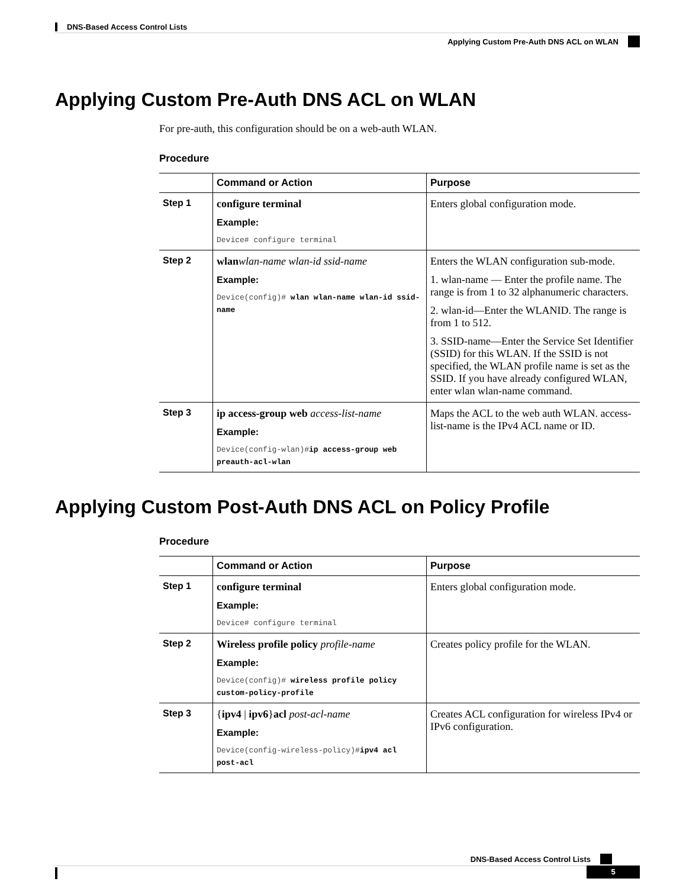DNS-Based Access Control Lists
Applying Custom Pre-Auth DNS ACL on WLAN
Applying Custom Pre-Auth DNS ACL on WLAN
For pre-auth, this configuration should be on a web-auth WLAN.
Procedure
| | Command or Action | Purpose |
| --- | --- | --- |
| Step 1 | configure terminal Example: Device# configure terminal | Enters global configuration mode. |
| Step 2 | wlan wlan-name wlan-id ssid-name Example: Device(config)# wlan wlan-name wlan-id ssid-name | Enters the WLAN configuration sub-mode. 1. wlan-name — Enter the profile name. The range is from 1 to 32 alphanumeric characters. 2. wlan-id—Enter the WLANID. The range is from 1 to 512. 3. SSID-name—Enter the Service Set Identifier (SSID) for this WLAN. If the SSID is not specified, the WLAN profile name is set as the SSID. If you have already configured WLAN, enter wlan wlan-name command. |
| Step 3 | ip access-group web access-list-name Example: Device(config-wlan)# ip access-group web preauth-acl-wlan | Maps the ACL to the web auth WLAN. access-list-name is the IPv4 ACL name or ID. |
Applying Custom Post-Auth DNS ACL on Policy Profile
Procedure
| | Command or Action | Purpose |
| --- | --- | --- |
| Step 1 | configure terminal Example: Device# configure terminal | Enters global configuration mode. |
| Step 2 | Wireless profile policy profile-name Example: Device(config)# wireless profile policy custom-policy-profile | Creates policy profile for the WLAN. |
| Step 3 | { ipv4 / ipv6 } acl post-acl-name Example: Device(config-wireless-policy)# ipv4 acl post-acl | Creates ACL configuration for wireless IPv4 or IPv6 configuration. |
DNS-Based Access Control Lists
5